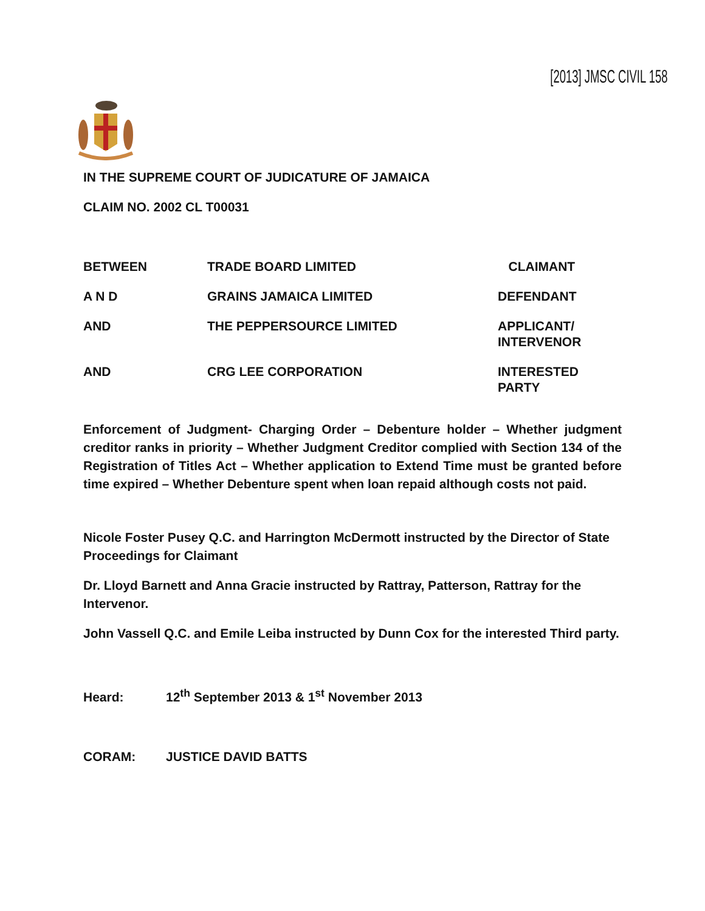[2013] JMSC CIVIL 158
IN THE SUPREME COURT OF JUDICATURE OF JAMAICA
CLAIM NO. 2002 CL T00031
| BETWEEN | TRADE BOARD LIMITED | CLAIMANT |
| A N D | GRAINS JAMAICA LIMITED | DEFENDANT |
| AND | THE PEPPERSOURCE LIMITED | APPLICANT/ INTERVENOR |
| AND | CRG LEE CORPORATION | INTERESTED PARTY |
Enforcement of Judgment- Charging Order – Debenture holder – Whether judgment creditor ranks in priority – Whether Judgment Creditor complied with Section 134 of the Registration of Titles Act – Whether application to Extend Time must be granted before time expired – Whether Debenture spent when loan repaid although costs not paid.
Nicole Foster Pusey Q.C. and Harrington McDermott instructed by the Director of State Proceedings for Claimant
Dr. Lloyd Barnett and Anna Gracie instructed by Rattray, Patterson, Rattray for the Intervenor.
John Vassell Q.C. and Emile Leiba instructed by Dunn Cox for the interested Third party.
Heard: 12<sup>th</sup> September 2013 & 1<sup>st</sup> November 2013
CORAM: JUSTICE DAVID BATTS